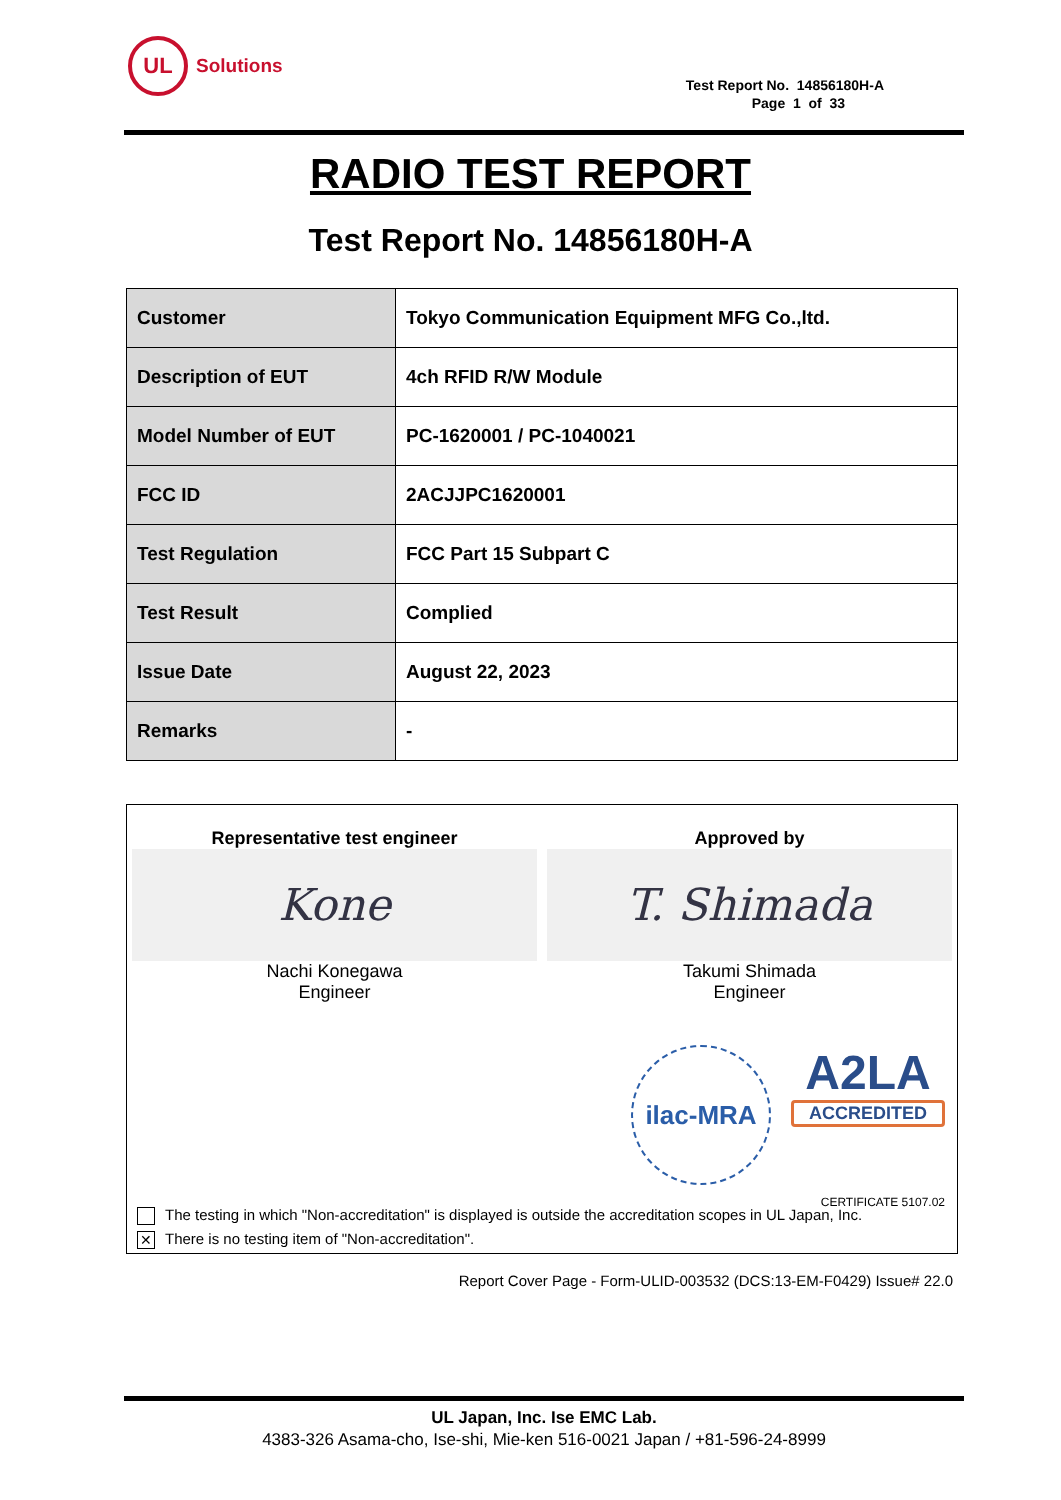UL
Solutions
Test Report No. 14856180H-A
Page 1 of 33
RADIO TEST REPORT
Test Report No. 14856180H-A
| Customer | Tokyo Communication Equipment MFG Co.,ltd. |
| Description of EUT | 4ch RFID R/W Module |
| Model Number of EUT | PC-1620001 / PC-1040021 |
| FCC ID | 2ACJJPC1620001 |
| Test Regulation | FCC Part 15 Subpart C |
| Test Result | Complied |
| Issue Date | August 22, 2023 |
| Remarks | - |
| Representative test engineer Kone Nachi Konegawa Engineer | Approved by T. Shimada Takumi Shimada Engineer |
ilac-MRA
A2LA
ACCREDITED
CERTIFICATE 5107.02
The testing in which "Non-accreditation" is displayed is outside the accreditation scopes in UL Japan, Inc.
✕ There is no testing item of "Non-accreditation".
Report Cover Page - Form-ULID-003532 (DCS:13-EM-F0429) Issue# 22.0
UL Japan, Inc. Ise EMC Lab.
4383-326 Asama-cho, Ise-shi, Mie-ken 516-0021 Japan / +81-596-24-8999